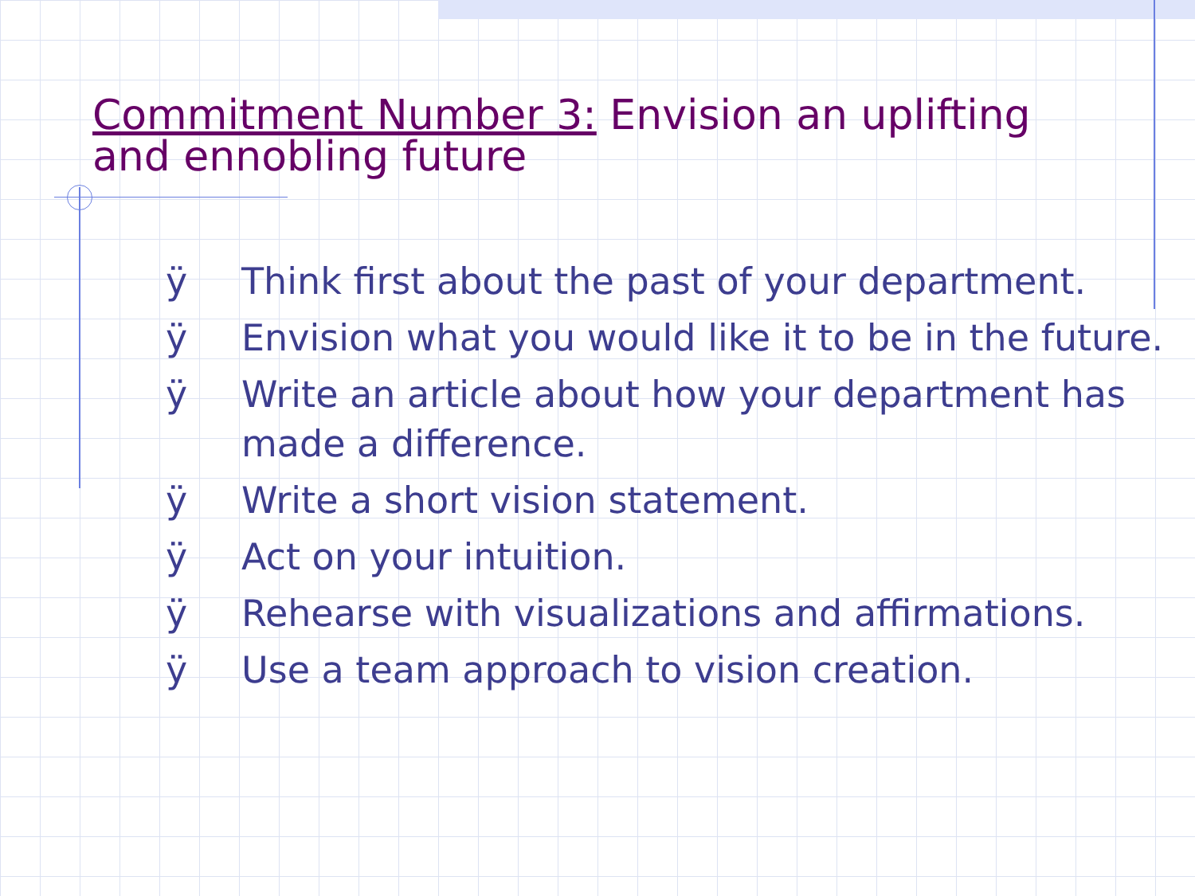Commitment Number 3: Envision an uplifting and ennobling future
ÿ Think first about the past of your department.
ÿ Envision what you would like it to be in the future.
ÿ Write an article about how your department has made a difference.
ÿ Write a short vision statement.
ÿ Act on your intuition.
ÿ Rehearse with visualizations and affirmations.
ÿ Use a team approach to vision creation.